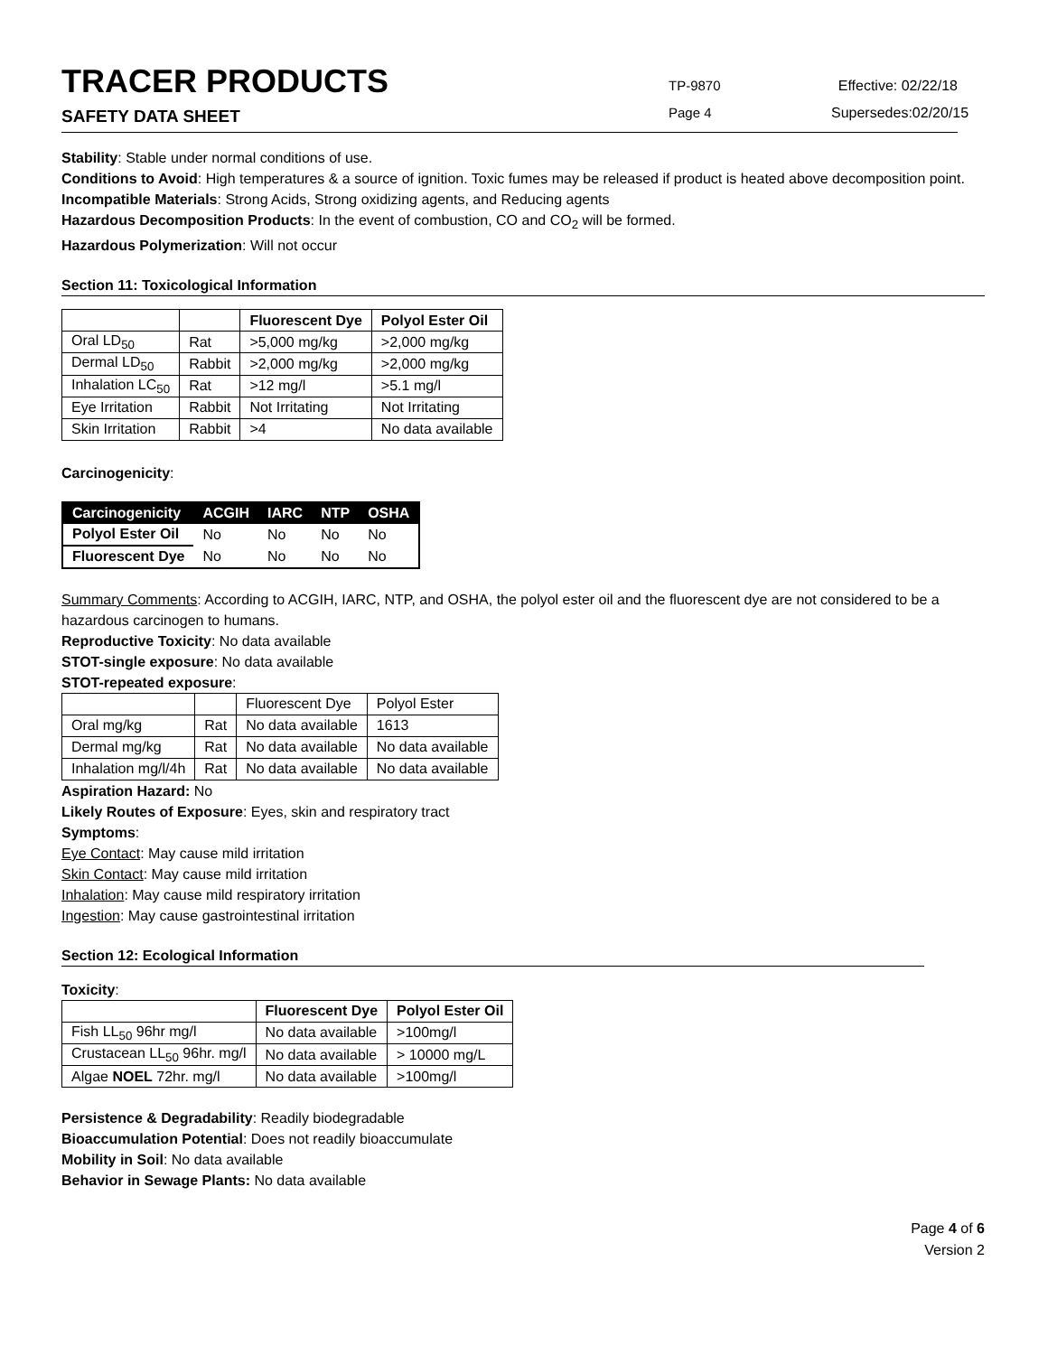TRACER PRODUCTS
SAFETY DATA SHEET
TP-9870
Page 4
Effective: 02/22/18
Supersedes:02/20/15
Stability: Stable under normal conditions of use.
Conditions to Avoid: High temperatures & a source of ignition. Toxic fumes may be released if product is heated above decomposition point.
Incompatible Materials: Strong Acids, Strong oxidizing agents, and Reducing agents
Hazardous Decomposition Products: In the event of combustion, CO and CO<sub>2</sub> will be formed.
Hazardous Polymerization: Will not occur
Section 11: Toxicological Information
| | | Fluorescent Dye | Polyol Ester Oil |
| --- | --- | --- | --- |
| Oral LD<sub>50</sub> | Rat | >5,000 mg/kg | >2,000 mg/kg |
| Dermal LD<sub>50</sub> | Rabbit | >2,000 mg/kg | >2,000 mg/kg |
| Inhalation LC<sub>50</sub> | Rat | >12 mg/l | >5.1 mg/l |
| Eye Irritation | Rabbit | Not Irritating | Not Irritating |
| Skin Irritation | Rabbit | >4 | No data available |
Carcinogenicity:
| Carcinogenicity | ACGIH | IARC | NTP | OSHA |
| --- | --- | --- | --- | --- |
| Polyol Ester Oil | No | No | No | No |
| Fluorescent Dye | No | No | No | No |
Summary Comments: According to ACGIH, IARC, NTP, and OSHA, the polyol ester oil and the fluorescent dye are not considered to be a hazardous carcinogen to humans.
Reproductive Toxicity: No data available
STOT-single exposure: No data available
STOT-repeated exposure:
| | | Fluorescent Dye | Polyol Ester |
| Oral mg/kg | Rat | No data available | 1613 |
| Dermal mg/kg | Rat | No data available | No data available |
| Inhalation mg/l/4h | Rat | No data available | No data available |
Aspiration Hazard: No
Likely Routes of Exposure: Eyes, skin and respiratory tract
Symptoms:
Eye Contact: May cause mild irritation
Skin Contact: May cause mild irritation
Inhalation: May cause mild respiratory irritation
Ingestion: May cause gastrointestinal irritation
Section 12: Ecological Information
Toxicity:
| | Fluorescent Dye | Polyol Ester Oil |
| --- | --- | --- |
| Fish LL<sub>50</sub> 96hr mg/l | No data available | >100mg/l |
| Crustacean LL<sub>50</sub> 96hr. mg/l | No data available | > 10000 mg/L |
| Algae NOEL 72hr. mg/l | No data available | >100mg/l |
Persistence & Degradability: Readily biodegradable
Bioaccumulation Potential: Does not readily bioaccumulate
Mobility in Soil: No data available
Behavior in Sewage Plants: No data available
Page 4 of 6
Version 2